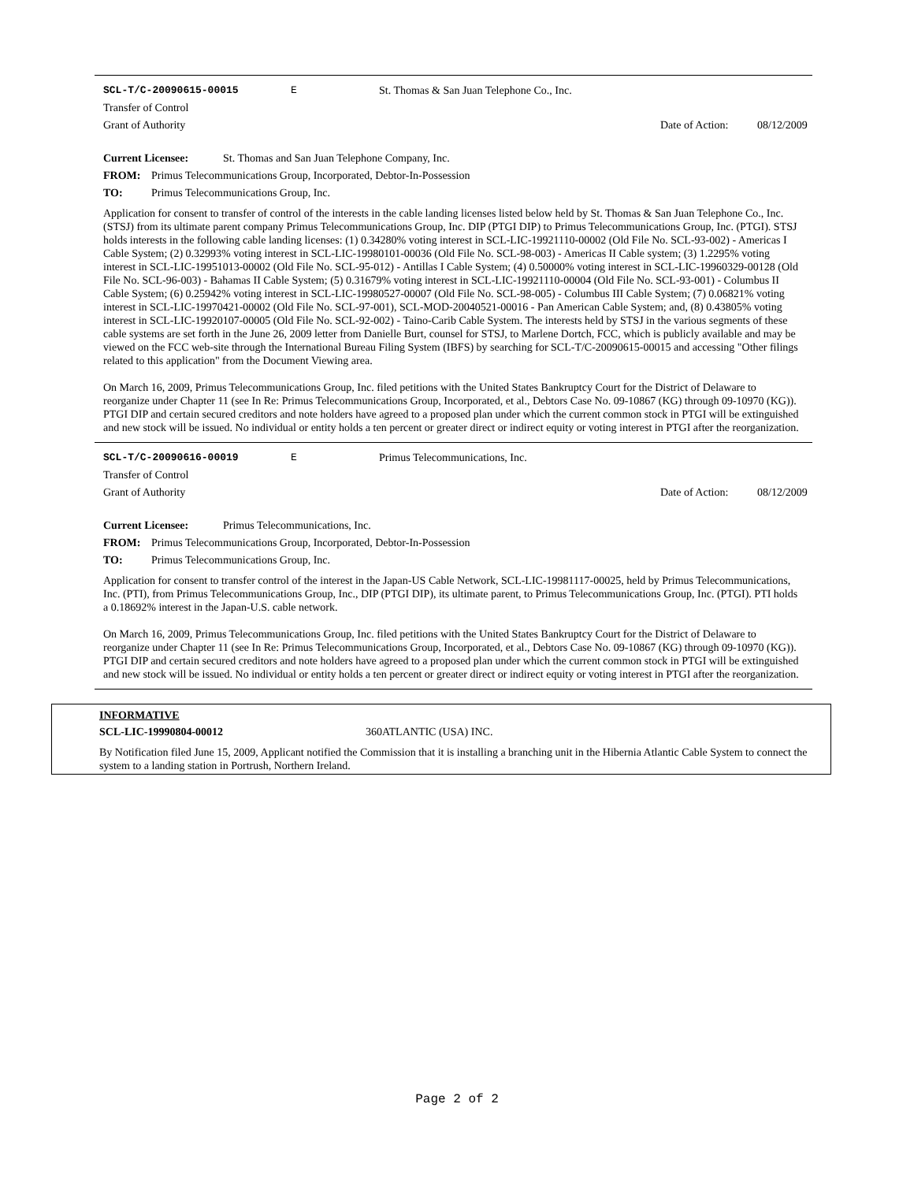SCL-T/C-20090615-00015 E St. Thomas & San Juan Telephone Co., Inc.
Transfer of Control
Grant of Authority Date of Action: 08/12/2009
Current Licensee: St. Thomas and San Juan Telephone Company, Inc.
FROM: Primus Telecommunications Group, Incorporated, Debtor-In-Possession
TO: Primus Telecommunications Group, Inc.
Application for consent to transfer of control of the interests in the cable landing licenses listed below held by St. Thomas & San Juan Telephone Co., Inc. (STSJ) from its ultimate parent company Primus Telecommunications Group, Inc. DIP (PTGI DIP) to Primus Telecommunications Group, Inc. (PTGI). STSJ holds interests in the following cable landing licenses: (1) 0.34280% voting interest in SCL-LIC-19921110-00002 (Old File No. SCL-93-002) - Americas I Cable System; (2) 0.32993% voting interest in SCL-LIC-19980101-00036 (Old File No. SCL-98-003) - Americas II Cable system; (3) 1.2295% voting interest in SCL-LIC-19951013-00002 (Old File No. SCL-95-012) - Antillas I Cable System; (4) 0.50000% voting interest in SCL-LIC-19960329-00128 (Old File No. SCL-96-003) - Bahamas II Cable System; (5) 0.31679% voting interest in SCL-LIC-19921110-00004 (Old File No. SCL-93-001) - Columbus II Cable System; (6) 0.25942% voting interest in SCL-LIC-19980527-00007 (Old File No. SCL-98-005) - Columbus III Cable System; (7) 0.06821% voting interest in SCL-LIC-19970421-00002 (Old File No. SCL-97-001), SCL-MOD-20040521-00016 - Pan American Cable System; and, (8) 0.43805% voting interest in SCL-LIC-19920107-00005 (Old File No. SCL-92-002) - Taino-Carib Cable System. The interests held by STSJ in the various segments of these cable systems are set forth in the June 26, 2009 letter from Danielle Burt, counsel for STSJ, to Marlene Dortch, FCC, which is publicly available and may be viewed on the FCC web-site through the International Bureau Filing System (IBFS) by searching for SCL-T/C-20090615-00015 and accessing "Other filings related to this application" from the Document Viewing area.
On March 16, 2009, Primus Telecommunications Group, Inc. filed petitions with the United States Bankruptcy Court for the District of Delaware to reorganize under Chapter 11 (see In Re: Primus Telecommunications Group, Incorporated, et al., Debtors Case No. 09-10867 (KG) through 09-10970 (KG)). PTGI DIP and certain secured creditors and note holders have agreed to a proposed plan under which the current common stock in PTGI will be extinguished and new stock will be issued. No individual or entity holds a ten percent or greater direct or indirect equity or voting interest in PTGI after the reorganization.
SCL-T/C-20090616-00019 E Primus Telecommunications, Inc.
Transfer of Control
Grant of Authority Date of Action: 08/12/2009
Current Licensee: Primus Telecommunications, Inc.
FROM: Primus Telecommunications Group, Incorporated, Debtor-In-Possession
TO: Primus Telecommunications Group, Inc.
Application for consent to transfer control of the interest in the Japan-US Cable Network, SCL-LIC-19981117-00025, held by Primus Telecommunications, Inc. (PTI), from Primus Telecommunications Group, Inc., DIP (PTGI DIP), its ultimate parent, to Primus Telecommunications Group, Inc. (PTGI). PTI holds a 0.18692% interest in the Japan-U.S. cable network.
On March 16, 2009, Primus Telecommunications Group, Inc. filed petitions with the United States Bankruptcy Court for the District of Delaware to reorganize under Chapter 11 (see In Re: Primus Telecommunications Group, Incorporated, et al., Debtors Case No. 09-10867 (KG) through 09-10970 (KG)). PTGI DIP and certain secured creditors and note holders have agreed to a proposed plan under which the current common stock in PTGI will be extinguished and new stock will be issued. No individual or entity holds a ten percent or greater direct or indirect equity or voting interest in PTGI after the reorganization.
INFORMATIVE
SCL-LIC-19990804-00012 360ATLANTIC (USA) INC.
By Notification filed June 15, 2009, Applicant notified the Commission that it is installing a branching unit in the Hibernia Atlantic Cable System to connect the system to a landing station in Portrush, Northern Ireland.
Page 2 of 2